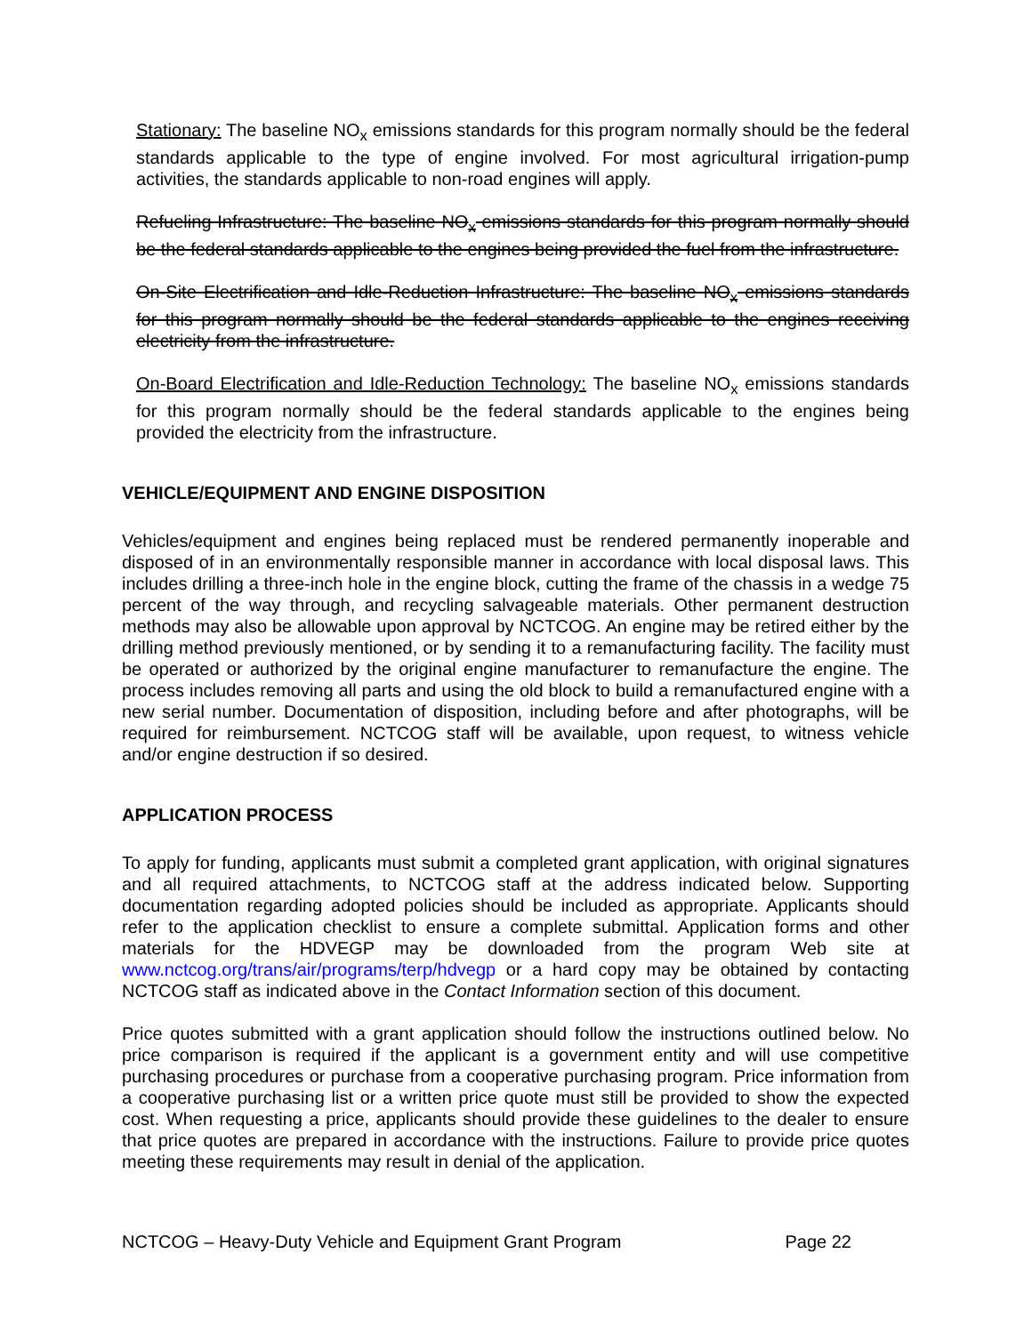Stationary: The baseline NO<sub>x</sub> emissions standards for this program normally should be the federal standards applicable to the type of engine involved. For most agricultural irrigation-pump activities, the standards applicable to non-road engines will apply.
Refueling Infrastructure: The baseline NO<sub>x</sub> emissions standards for this program normally should be the federal standards applicable to the engines being provided the fuel from the infrastructure.
On-Site Electrification and Idle-Reduction Infrastructure: The baseline NO<sub>x</sub> emissions standards for this program normally should be the federal standards applicable to the engines receiving electricity from the infrastructure.
On-Board Electrification and Idle-Reduction Technology: The baseline NO<sub>x</sub> emissions standards for this program normally should be the federal standards applicable to the engines being provided the electricity from the infrastructure.
VEHICLE/EQUIPMENT AND ENGINE DISPOSITION
Vehicles/equipment and engines being replaced must be rendered permanently inoperable and disposed of in an environmentally responsible manner in accordance with local disposal laws. This includes drilling a three-inch hole in the engine block, cutting the frame of the chassis in a wedge 75 percent of the way through, and recycling salvageable materials. Other permanent destruction methods may also be allowable upon approval by NCTCOG. An engine may be retired either by the drilling method previously mentioned, or by sending it to a remanufacturing facility. The facility must be operated or authorized by the original engine manufacturer to remanufacture the engine. The process includes removing all parts and using the old block to build a remanufactured engine with a new serial number. Documentation of disposition, including before and after photographs, will be required for reimbursement. NCTCOG staff will be available, upon request, to witness vehicle and/or engine destruction if so desired.
APPLICATION PROCESS
To apply for funding, applicants must submit a completed grant application, with original signatures and all required attachments, to NCTCOG staff at the address indicated below. Supporting documentation regarding adopted policies should be included as appropriate. Applicants should refer to the application checklist to ensure a complete submittal. Application forms and other materials for the HDVEGP may be downloaded from the program Web site at www.nctcog.org/trans/air/programs/terp/hdvegp or a hard copy may be obtained by contacting NCTCOG staff as indicated above in the Contact Information section of this document.
Price quotes submitted with a grant application should follow the instructions outlined below. No price comparison is required if the applicant is a government entity and will use competitive purchasing procedures or purchase from a cooperative purchasing program. Price information from a cooperative purchasing list or a written price quote must still be provided to show the expected cost. When requesting a price, applicants should provide these guidelines to the dealer to ensure that price quotes are prepared in accordance with the instructions. Failure to provide price quotes meeting these requirements may result in denial of the application.
NCTCOG – Heavy-Duty Vehicle and Equipment Grant Program Page 22